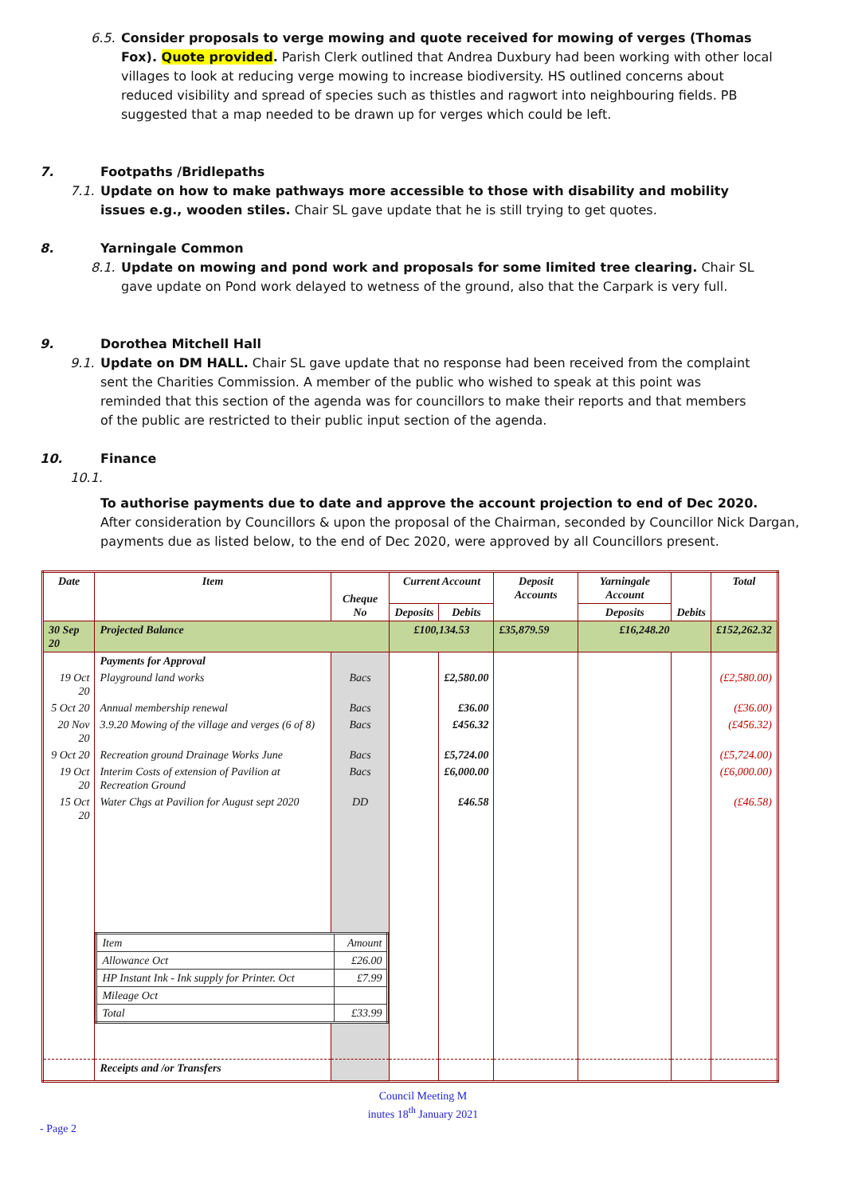6.5.
Consider proposals to verge mowing and quote received for mowing of verges (Thomas Fox). Quote provided. Parish Clerk outlined that Andrea Duxbury had been working with other local villages to look at reducing verge mowing to increase biodiversity. HS outlined concerns about reduced visibility and spread of species such as thistles and ragwort into neighbouring fields. PB suggested that a map needed to be drawn up for verges which could be left.
7. Footpaths /Bridlepaths
7.1.
Update on how to make pathways more accessible to those with disability and mobility issues e.g., wooden stiles. Chair SL gave update that he is still trying to get quotes.
8. Yarningale Common
8.1.
Update on mowing and pond work and proposals for some limited tree clearing. Chair SL gave update on Pond work delayed to wetness of the ground, also that the Carpark is very full.
9. Dorothea Mitchell Hall
9.1.
Update on DM HALL. Chair SL gave update that no response had been received from the complaint sent the Charities Commission. A member of the public who wished to speak at this point was reminded that this section of the agenda was for councillors to make their reports and that members of the public are restricted to their public input section of the agenda.
10. Finance
10.1.
To authorise payments due to date and approve the account projection to end of Dec 2020.
After consideration by Councillors & upon the proposal of the Chairman, seconded by Councillor Nick Dargan, payments due as listed below, to the end of Dec 2020, were approved by all Councillors present.
| Date | Item | Cheque No | Current Account | | Deposit Accounts | Yarningale Account | Debits | Total |
| --- | --- | --- | --- | --- | --- | --- | --- | --- |
| | | | Deposits | Debits | | Deposits | | |
| 30 Sep 20 | Projected Balance | | £100,134.53 | | £35,879.59 | £16,248.20 | | £152,262.32 |
| | Payments for Approval | | | | | | | |
| 19 Oct 20 | Playground land works | Bacs | | £2,580.00 | | | | (£2,580.00) |
| 5 Oct 20 | Annual membership renewal | Bacs | | £36.00 | | | | (£36.00) |
| 20 Nov 20 | 3.9.20 Mowing of the village and verges (6 of 8) | Bacs | | £456.32 | | | | (£456.32) |
| 9 Oct 20 | Recreation ground Drainage Works June | Bacs | | £5,724.00 | | | | (£5,724.00) |
| 19 Oct 20 | Interim Costs of extension of Pavilion at Recreation Ground | Bacs | | £6,000.00 | | | | (£6,000.00) |
| 15 Oct 20 | Water Chgs at Pavilion for August sept 2020 | DD | | £46.58 | | | | (£46.58) |
| | / Item / Amount / / Allowance Oct / £26.00 / / HP Instant Ink - Ink supply for Printer. Oct / £7.99 / / Mileage Oct / / / Total / £33.99 / | | | | | | | |
| | Receipts and /or Transfers | | | | | | | |
Council Meeting M
inutes 18<sup>th</sup> January 2021
- Page 2